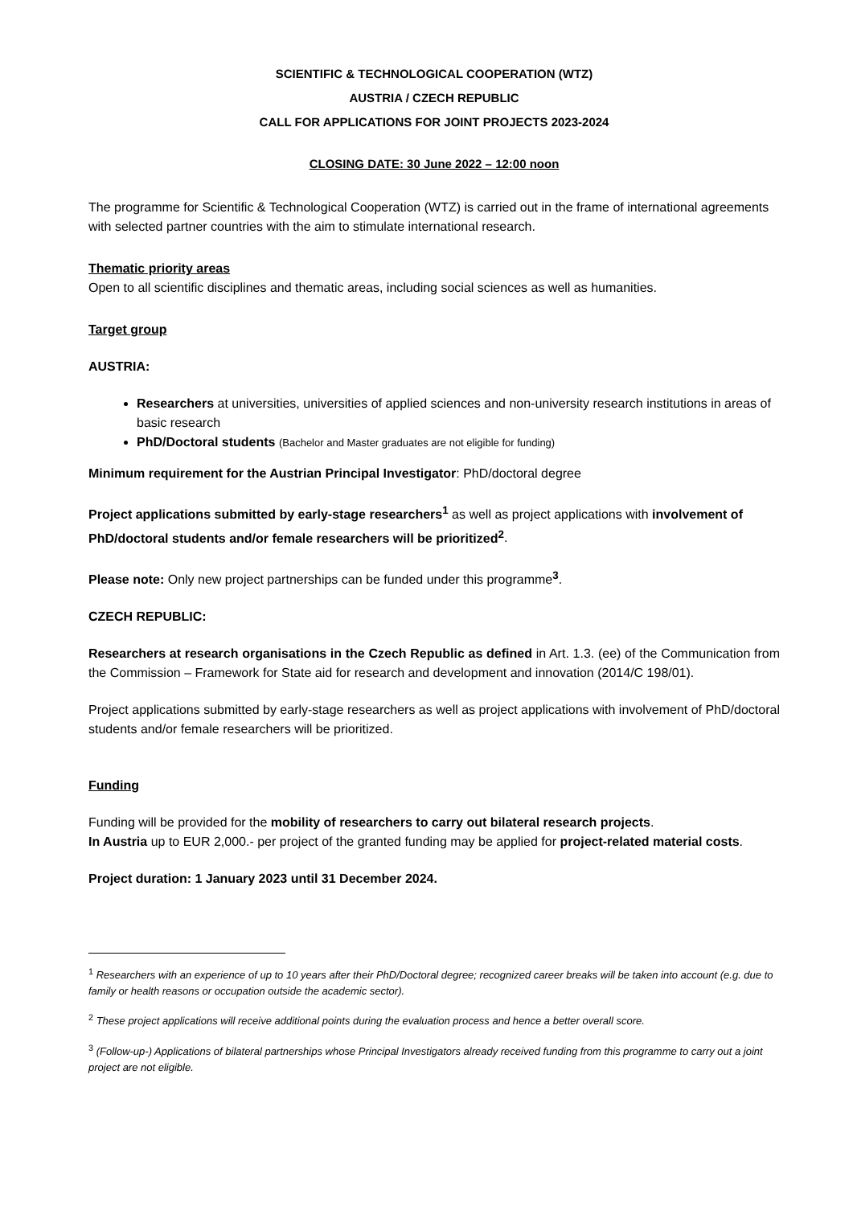SCIENTIFIC & TECHNOLOGICAL COOPERATION (WTZ)
AUSTRIA / CZECH REPUBLIC
CALL FOR APPLICATIONS FOR JOINT PROJECTS 2023-2024
CLOSING DATE: 30 June 2022 – 12:00 noon
The programme for Scientific & Technological Cooperation (WTZ) is carried out in the frame of international agreements with selected partner countries with the aim to stimulate international research.
Thematic priority areas
Open to all scientific disciplines and thematic areas, including social sciences as well as humanities.
Target group
AUSTRIA:
Researchers at universities, universities of applied sciences and non-university research institutions in areas of basic research
PhD/Doctoral students (Bachelor and Master graduates are not eligible for funding)
Minimum requirement for the Austrian Principal Investigator: PhD/doctoral degree
Project applications submitted by early-stage researchers<sup>1</sup> as well as project applications with involvement of PhD/doctoral students and/or female researchers will be prioritized<sup>2</sup>.
Please note: Only new project partnerships can be funded under this programme<sup>3</sup>.
CZECH REPUBLIC:
Researchers at research organisations in the Czech Republic as defined in Art. 1.3. (ee) of the Communication from the Commission – Framework for State aid for research and development and innovation (2014/C 198/01).
Project applications submitted by early-stage researchers as well as project applications with involvement of PhD/doctoral students and/or female researchers will be prioritized.
Funding
Funding will be provided for the mobility of researchers to carry out bilateral research projects.
In Austria up to EUR 2,000.- per project of the granted funding may be applied for project-related material costs.
Project duration: 1 January 2023 until 31 December 2024.
<sup>1</sup> Researchers with an experience of up to 10 years after their PhD/Doctoral degree; recognized career breaks will be taken into account (e.g. due to family or health reasons or occupation outside the academic sector).
<sup>2</sup> These project applications will receive additional points during the evaluation process and hence a better overall score.
<sup>3</sup> (Follow-up-) Applications of bilateral partnerships whose Principal Investigators already received funding from this programme to carry out a joint project are not eligible.